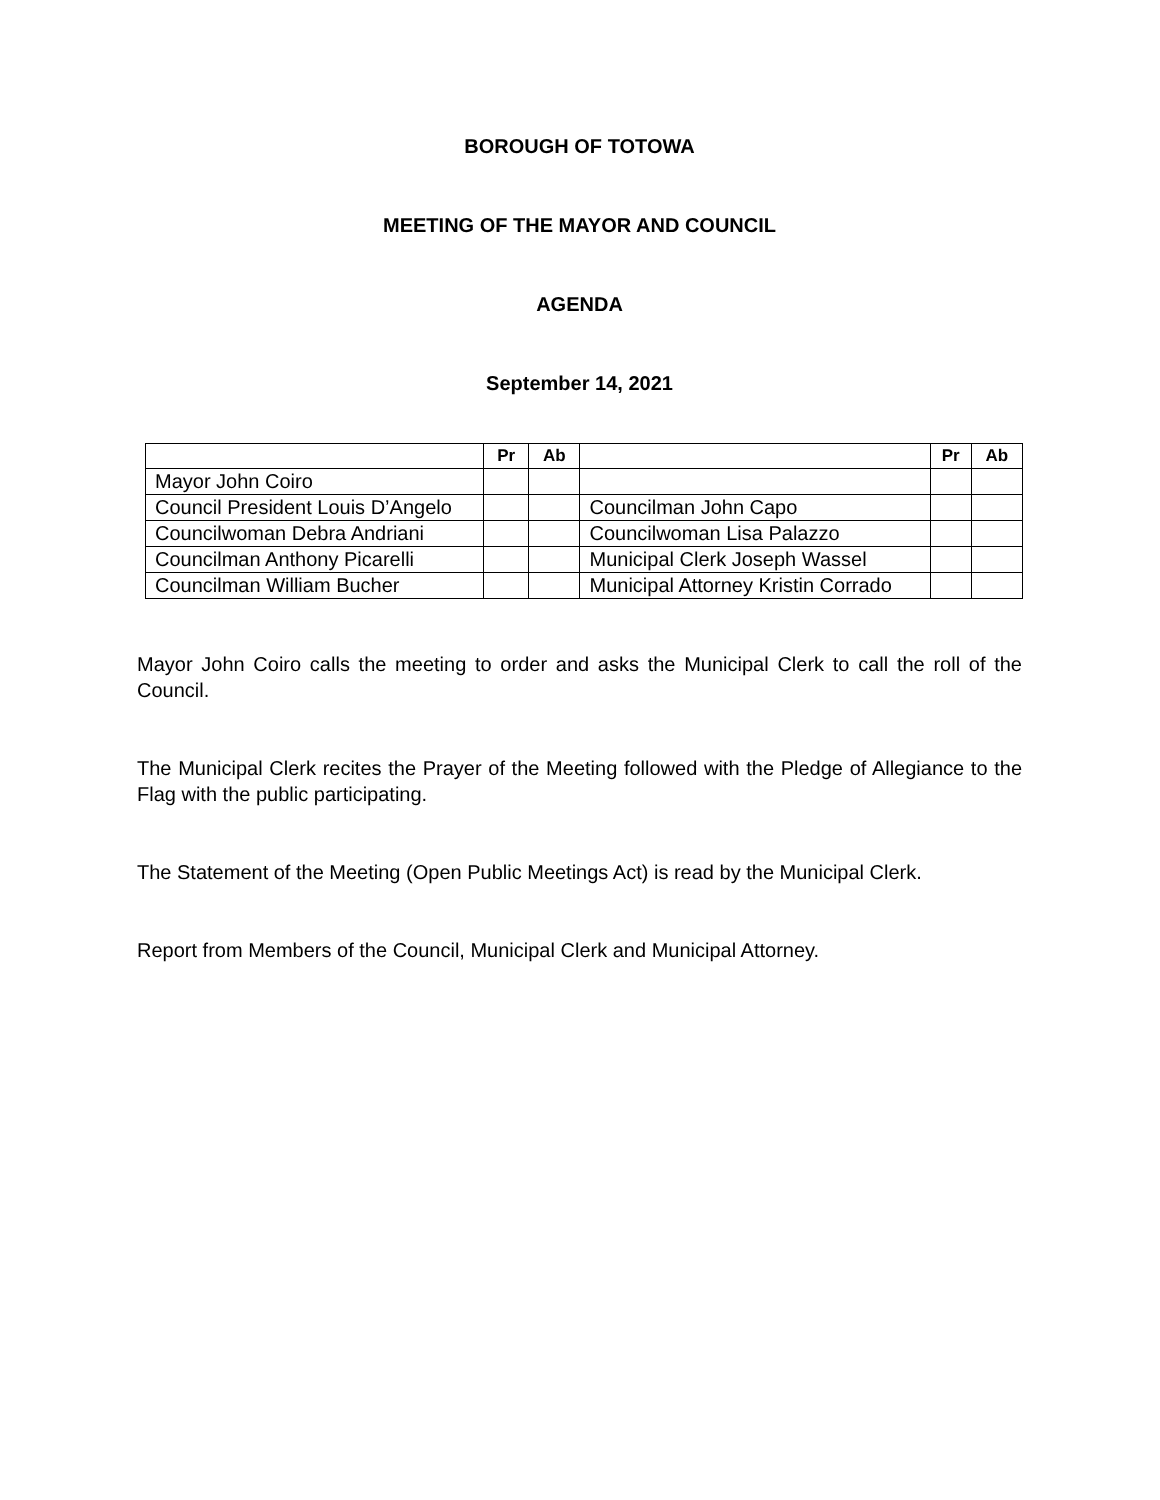BOROUGH OF TOTOWA
MEETING OF THE MAYOR AND COUNCIL
AGENDA
September 14, 2021
| | Pr | Ab | | Pr | Ab |
| --- | --- | --- | --- | --- | --- |
| Mayor John Coiro | | | | | |
| Council President Louis D’Angelo | | | Councilman John Capo | | |
| Councilwoman Debra Andriani | | | Councilwoman Lisa Palazzo | | |
| Councilman Anthony Picarelli | | | Municipal Clerk Joseph Wassel | | |
| Councilman William Bucher | | | Municipal Attorney Kristin Corrado | | |
Mayor John Coiro calls the meeting to order and asks the Municipal Clerk to call the roll of the Council.
The Municipal Clerk recites the Prayer of the Meeting followed with the Pledge of Allegiance to the Flag with the public participating.
The Statement of the Meeting (Open Public Meetings Act) is read by the Municipal Clerk.
Report from Members of the Council, Municipal Clerk and Municipal Attorney.